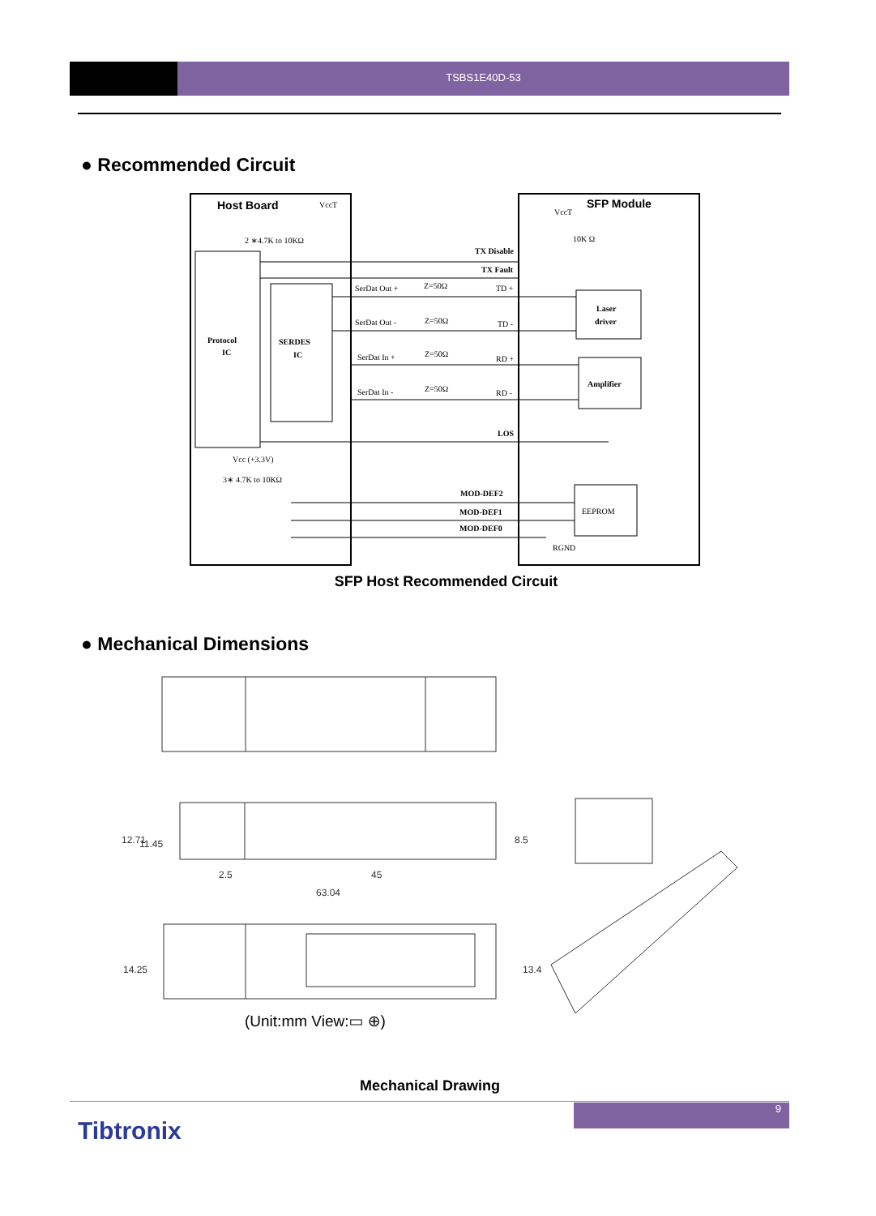TSBS1E40D-53
● Recommended Circuit
Host Board
SFP Module
VccT
VccT
2 ∗4.7K to 10KΩ
10K Ω
TX Disable
TX Fault
SerDat Out +
Z=50Ω
TD +
SerDat Out -
Z=50Ω
TD -
SerDat In +
Z=50Ω
RD +
SerDat In -
Z=50Ω
RD -
Protocol
IC
SERDES
IC
Laser
driver
Amplifier
LOS
Vcc (+3.3V)
3∗ 4.7K to 10KΩ
MOD-DEF2
MOD-DEF1
MOD-DEF0
EEPROM
RGND
SFP Host Recommended Circuit
● Mechanical Dimensions
12.71
11.45
8.5
2.5
45
63.04
14.25
13.4
(Unit:mm View:▭ ⊕)
Mechanical Drawing
9
Tibtronix